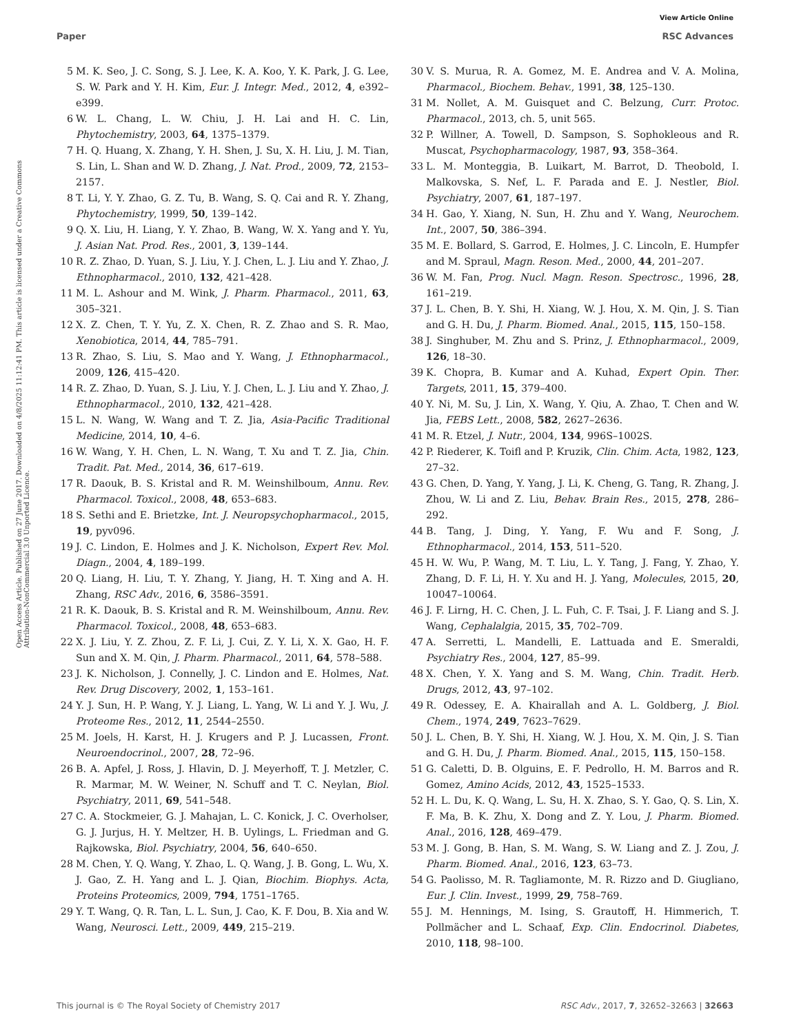View Article Online
Paper RSC Advances
Open Access Article. Published on 27 June 2017. Downloaded on 4/8/2025 11:12:41 PM. This article is licensed under a Creative Commons Attribution-NonCommercial 3.0 Unported Licence.
5 M. K. Seo, J. C. Song, S. J. Lee, K. A. Koo, Y. K. Park, J. G. Lee, S. W. Park and Y. H. Kim, Eur. J. Integr. Med., 2012, 4, e392–e399.
6 W. L. Chang, L. W. Chiu, J. H. Lai and H. C. Lin, Phytochemistry, 2003, 64, 1375–1379.
7 H. Q. Huang, X. Zhang, Y. H. Shen, J. Su, X. H. Liu, J. M. Tian, S. Lin, L. Shan and W. D. Zhang, J. Nat. Prod., 2009, 72, 2153–2157.
8 T. Li, Y. Y. Zhao, G. Z. Tu, B. Wang, S. Q. Cai and R. Y. Zhang, Phytochemistry, 1999, 50, 139–142.
9 Q. X. Liu, H. Liang, Y. Y. Zhao, B. Wang, W. X. Yang and Y. Yu, J. Asian Nat. Prod. Res., 2001, 3, 139–144.
10 R. Z. Zhao, D. Yuan, S. J. Liu, Y. J. Chen, L. J. Liu and Y. Zhao, J. Ethnopharmacol., 2010, 132, 421–428.
11 M. L. Ashour and M. Wink, J. Pharm. Pharmacol., 2011, 63, 305–321.
12 X. Z. Chen, T. Y. Yu, Z. X. Chen, R. Z. Zhao and S. R. Mao, Xenobiotica, 2014, 44, 785–791.
13 R. Zhao, S. Liu, S. Mao and Y. Wang, J. Ethnopharmacol., 2009, 126, 415–420.
14 R. Z. Zhao, D. Yuan, S. J. Liu, Y. J. Chen, L. J. Liu and Y. Zhao, J. Ethnopharmacol., 2010, 132, 421–428.
15 L. N. Wang, W. Wang and T. Z. Jia, Asia-Pacific Traditional Medicine, 2014, 10, 4–6.
16 W. Wang, Y. H. Chen, L. N. Wang, T. Xu and T. Z. Jia, Chin. Tradit. Pat. Med., 2014, 36, 617–619.
17 R. Daouk, B. S. Kristal and R. M. Weinshilboum, Annu. Rev. Pharmacol. Toxicol., 2008, 48, 653–683.
18 S. Sethi and E. Brietzke, Int. J. Neuropsychopharmacol., 2015, 19, pyv096.
19 J. C. Lindon, E. Holmes and J. K. Nicholson, Expert Rev. Mol. Diagn., 2004, 4, 189–199.
20 Q. Liang, H. Liu, T. Y. Zhang, Y. Jiang, H. T. Xing and A. H. Zhang, RSC Adv., 2016, 6, 3586–3591.
21 R. K. Daouk, B. S. Kristal and R. M. Weinshilboum, Annu. Rev. Pharmacol. Toxicol., 2008, 48, 653–683.
22 X. J. Liu, Y. Z. Zhou, Z. F. Li, J. Cui, Z. Y. Li, X. X. Gao, H. F. Sun and X. M. Qin, J. Pharm. Pharmacol., 2011, 64, 578–588.
23 J. K. Nicholson, J. Connelly, J. C. Lindon and E. Holmes, Nat. Rev. Drug Discovery, 2002, 1, 153–161.
24 Y. J. Sun, H. P. Wang, Y. J. Liang, L. Yang, W. Li and Y. J. Wu, J. Proteome Res., 2012, 11, 2544–2550.
25 M. Joels, H. Karst, H. J. Krugers and P. J. Lucassen, Front. Neuroendocrinol., 2007, 28, 72–96.
26 B. A. Apfel, J. Ross, J. Hlavin, D. J. Meyerhoff, T. J. Metzler, C. R. Marmar, M. W. Weiner, N. Schuff and T. C. Neylan, Biol. Psychiatry, 2011, 69, 541–548.
27 C. A. Stockmeier, G. J. Mahajan, L. C. Konick, J. C. Overholser, G. J. Jurjus, H. Y. Meltzer, H. B. Uylings, L. Friedman and G. Rajkowska, Biol. Psychiatry, 2004, 56, 640–650.
28 M. Chen, Y. Q. Wang, Y. Zhao, L. Q. Wang, J. B. Gong, L. Wu, X. J. Gao, Z. H. Yang and L. J. Qian, Biochim. Biophys. Acta, Proteins Proteomics, 2009, 794, 1751–1765.
29 Y. T. Wang, Q. R. Tan, L. L. Sun, J. Cao, K. F. Dou, B. Xia and W. Wang, Neurosci. Lett., 2009, 449, 215–219.
30 V. S. Murua, R. A. Gomez, M. E. Andrea and V. A. Molina, Pharmacol., Biochem. Behav., 1991, 38, 125–130.
31 M. Nollet, A. M. Guisquet and C. Belzung, Curr. Protoc. Pharmacol., 2013, ch. 5, unit 565.
32 P. Willner, A. Towell, D. Sampson, S. Sophokleous and R. Muscat, Psychopharmacology, 1987, 93, 358–364.
33 L. M. Monteggia, B. Luikart, M. Barrot, D. Theobold, I. Malkovska, S. Nef, L. F. Parada and E. J. Nestler, Biol. Psychiatry, 2007, 61, 187–197.
34 H. Gao, Y. Xiang, N. Sun, H. Zhu and Y. Wang, Neurochem. Int., 2007, 50, 386–394.
35 M. E. Bollard, S. Garrod, E. Holmes, J. C. Lincoln, E. Humpfer and M. Spraul, Magn. Reson. Med., 2000, 44, 201–207.
36 W. M. Fan, Prog. Nucl. Magn. Reson. Spectrosc., 1996, 28, 161–219.
37 J. L. Chen, B. Y. Shi, H. Xiang, W. J. Hou, X. M. Qin, J. S. Tian and G. H. Du, J. Pharm. Biomed. Anal., 2015, 115, 150–158.
38 J. Singhuber, M. Zhu and S. Prinz, J. Ethnopharmacol., 2009, 126, 18–30.
39 K. Chopra, B. Kumar and A. Kuhad, Expert Opin. Ther. Targets, 2011, 15, 379–400.
40 Y. Ni, M. Su, J. Lin, X. Wang, Y. Qiu, A. Zhao, T. Chen and W. Jia, FEBS Lett., 2008, 582, 2627–2636.
41 M. R. Etzel, J. Nutr., 2004, 134, 996S–1002S.
42 P. Riederer, K. Toifl and P. Kruzik, Clin. Chim. Acta, 1982, 123, 27–32.
43 G. Chen, D. Yang, Y. Yang, J. Li, K. Cheng, G. Tang, R. Zhang, J. Zhou, W. Li and Z. Liu, Behav. Brain Res., 2015, 278, 286–292.
44 B. Tang, J. Ding, Y. Yang, F. Wu and F. Song, J. Ethnopharmacol., 2014, 153, 511–520.
45 H. W. Wu, P. Wang, M. T. Liu, L. Y. Tang, J. Fang, Y. Zhao, Y. Zhang, D. F. Li, H. Y. Xu and H. J. Yang, Molecules, 2015, 20, 10047–10064.
46 J. F. Lirng, H. C. Chen, J. L. Fuh, C. F. Tsai, J. F. Liang and S. J. Wang, Cephalalgia, 2015, 35, 702–709.
47 A. Serretti, L. Mandelli, E. Lattuada and E. Smeraldi, Psychiatry Res., 2004, 127, 85–99.
48 X. Chen, Y. X. Yang and S. M. Wang, Chin. Tradit. Herb. Drugs, 2012, 43, 97–102.
49 R. Odessey, E. A. Khairallah and A. L. Goldberg, J. Biol. Chem., 1974, 249, 7623–7629.
50 J. L. Chen, B. Y. Shi, H. Xiang, W. J. Hou, X. M. Qin, J. S. Tian and G. H. Du, J. Pharm. Biomed. Anal., 2015, 115, 150–158.
51 G. Caletti, D. B. Olguins, E. F. Pedrollo, H. M. Barros and R. Gomez, Amino Acids, 2012, 43, 1525–1533.
52 H. L. Du, K. Q. Wang, L. Su, H. X. Zhao, S. Y. Gao, Q. S. Lin, X. F. Ma, B. K. Zhu, X. Dong and Z. Y. Lou, J. Pharm. Biomed. Anal., 2016, 128, 469–479.
53 M. J. Gong, B. Han, S. M. Wang, S. W. Liang and Z. J. Zou, J. Pharm. Biomed. Anal., 2016, 123, 63–73.
54 G. Paolisso, M. R. Tagliamonte, M. R. Rizzo and D. Giugliano, Eur. J. Clin. Invest., 1999, 29, 758–769.
55 J. M. Hennings, M. Ising, S. Grautoff, H. Himmerich, T. Pollmächer and L. Schaaf, Exp. Clin. Endocrinol. Diabetes, 2010, 118, 98–100.
This journal is © The Royal Society of Chemistry 2017 RSC Adv., 2017, 7, 32652–32663 | 32663